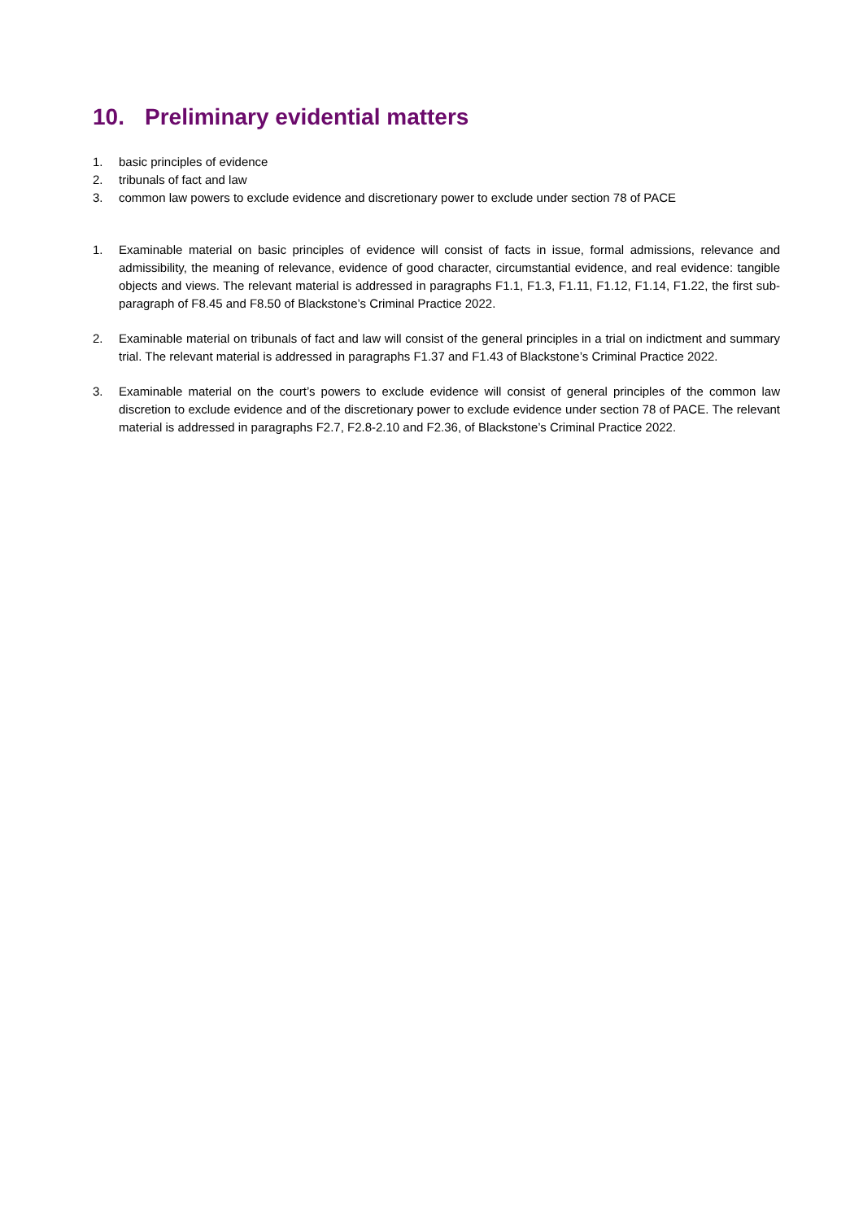10. Preliminary evidential matters
1. basic principles of evidence
2. tribunals of fact and law
3. common law powers to exclude evidence and discretionary power to exclude under section 78 of PACE
1. Examinable material on basic principles of evidence will consist of facts in issue, formal admissions, relevance and admissibility, the meaning of relevance, evidence of good character, circumstantial evidence, and real evidence: tangible objects and views. The relevant material is addressed in paragraphs F1.1, F1.3, F1.11, F1.12, F1.14, F1.22, the first sub-paragraph of F8.45 and F8.50 of Blackstone’s Criminal Practice 2022.
2. Examinable material on tribunals of fact and law will consist of the general principles in a trial on indictment and summary trial. The relevant material is addressed in paragraphs F1.37 and F1.43 of Blackstone’s Criminal Practice 2022.
3. Examinable material on the court’s powers to exclude evidence will consist of general principles of the common law discretion to exclude evidence and of the discretionary power to exclude evidence under section 78 of PACE. The relevant material is addressed in paragraphs F2.7, F2.8-2.10 and F2.36, of Blackstone’s Criminal Practice 2022.